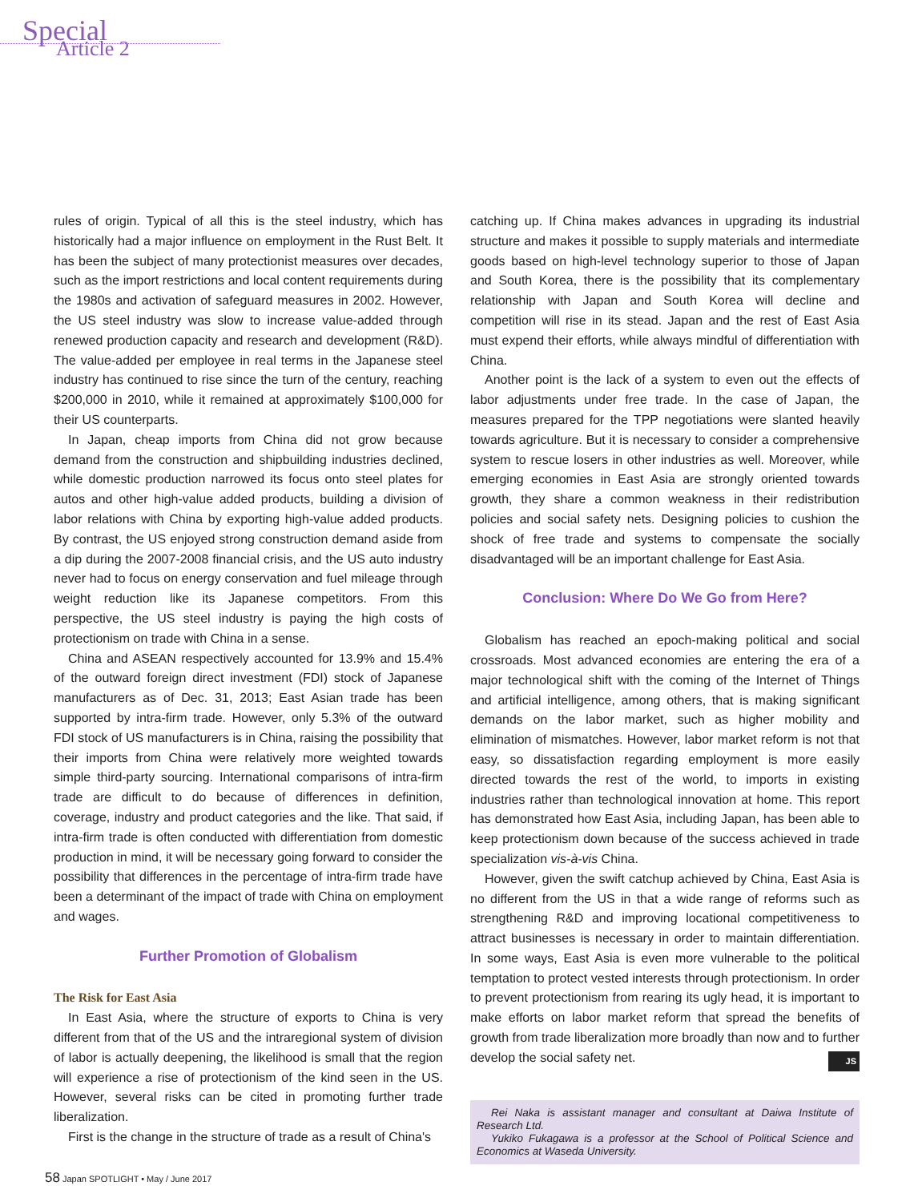Special
Article 2
rules of origin. Typical of all this is the steel industry, which has historically had a major influence on employment in the Rust Belt. It has been the subject of many protectionist measures over decades, such as the import restrictions and local content requirements during the 1980s and activation of safeguard measures in 2002. However, the US steel industry was slow to increase value-added through renewed production capacity and research and development (R&D). The value-added per employee in real terms in the Japanese steel industry has continued to rise since the turn of the century, reaching $200,000 in 2010, while it remained at approximately $100,000 for their US counterparts.
In Japan, cheap imports from China did not grow because demand from the construction and shipbuilding industries declined, while domestic production narrowed its focus onto steel plates for autos and other high-value added products, building a division of labor relations with China by exporting high-value added products. By contrast, the US enjoyed strong construction demand aside from a dip during the 2007-2008 financial crisis, and the US auto industry never had to focus on energy conservation and fuel mileage through weight reduction like its Japanese competitors. From this perspective, the US steel industry is paying the high costs of protectionism on trade with China in a sense.
China and ASEAN respectively accounted for 13.9% and 15.4% of the outward foreign direct investment (FDI) stock of Japanese manufacturers as of Dec. 31, 2013; East Asian trade has been supported by intra-firm trade. However, only 5.3% of the outward FDI stock of US manufacturers is in China, raising the possibility that their imports from China were relatively more weighted towards simple third-party sourcing. International comparisons of intra-firm trade are difficult to do because of differences in definition, coverage, industry and product categories and the like. That said, if intra-firm trade is often conducted with differentiation from domestic production in mind, it will be necessary going forward to consider the possibility that differences in the percentage of intra-firm trade have been a determinant of the impact of trade with China on employment and wages.
Further Promotion of Globalism
The Risk for East Asia
In East Asia, where the structure of exports to China is very different from that of the US and the intraregional system of division of labor is actually deepening, the likelihood is small that the region will experience a rise of protectionism of the kind seen in the US. However, several risks can be cited in promoting further trade liberalization.
First is the change in the structure of trade as a result of China's
catching up. If China makes advances in upgrading its industrial structure and makes it possible to supply materials and intermediate goods based on high-level technology superior to those of Japan and South Korea, there is the possibility that its complementary relationship with Japan and South Korea will decline and competition will rise in its stead. Japan and the rest of East Asia must expend their efforts, while always mindful of differentiation with China.
Another point is the lack of a system to even out the effects of labor adjustments under free trade. In the case of Japan, the measures prepared for the TPP negotiations were slanted heavily towards agriculture. But it is necessary to consider a comprehensive system to rescue losers in other industries as well. Moreover, while emerging economies in East Asia are strongly oriented towards growth, they share a common weakness in their redistribution policies and social safety nets. Designing policies to cushion the shock of free trade and systems to compensate the socially disadvantaged will be an important challenge for East Asia.
Conclusion: Where Do We Go from Here?
Globalism has reached an epoch-making political and social crossroads. Most advanced economies are entering the era of a major technological shift with the coming of the Internet of Things and artificial intelligence, among others, that is making significant demands on the labor market, such as higher mobility and elimination of mismatches. However, labor market reform is not that easy, so dissatisfaction regarding employment is more easily directed towards the rest of the world, to imports in existing industries rather than technological innovation at home. This report has demonstrated how East Asia, including Japan, has been able to keep protectionism down because of the success achieved in trade specialization vis-à-vis China.
However, given the swift catchup achieved by China, East Asia is no different from the US in that a wide range of reforms such as strengthening R&D and improving locational competitiveness to attract businesses is necessary in order to maintain differentiation. In some ways, East Asia is even more vulnerable to the political temptation to protect vested interests through protectionism. In order to prevent protectionism from rearing its ugly head, it is important to make efforts on labor market reform that spread the benefits of growth from trade liberalization more broadly than now and to further develop the social safety net. JS
Rei Naka is assistant manager and consultant at Daiwa Institute of Research Ltd.
Yukiko Fukagawa is a professor at the School of Political Science and Economics at Waseda University.
58 Japan SPOTLIGHT • May / June 2017